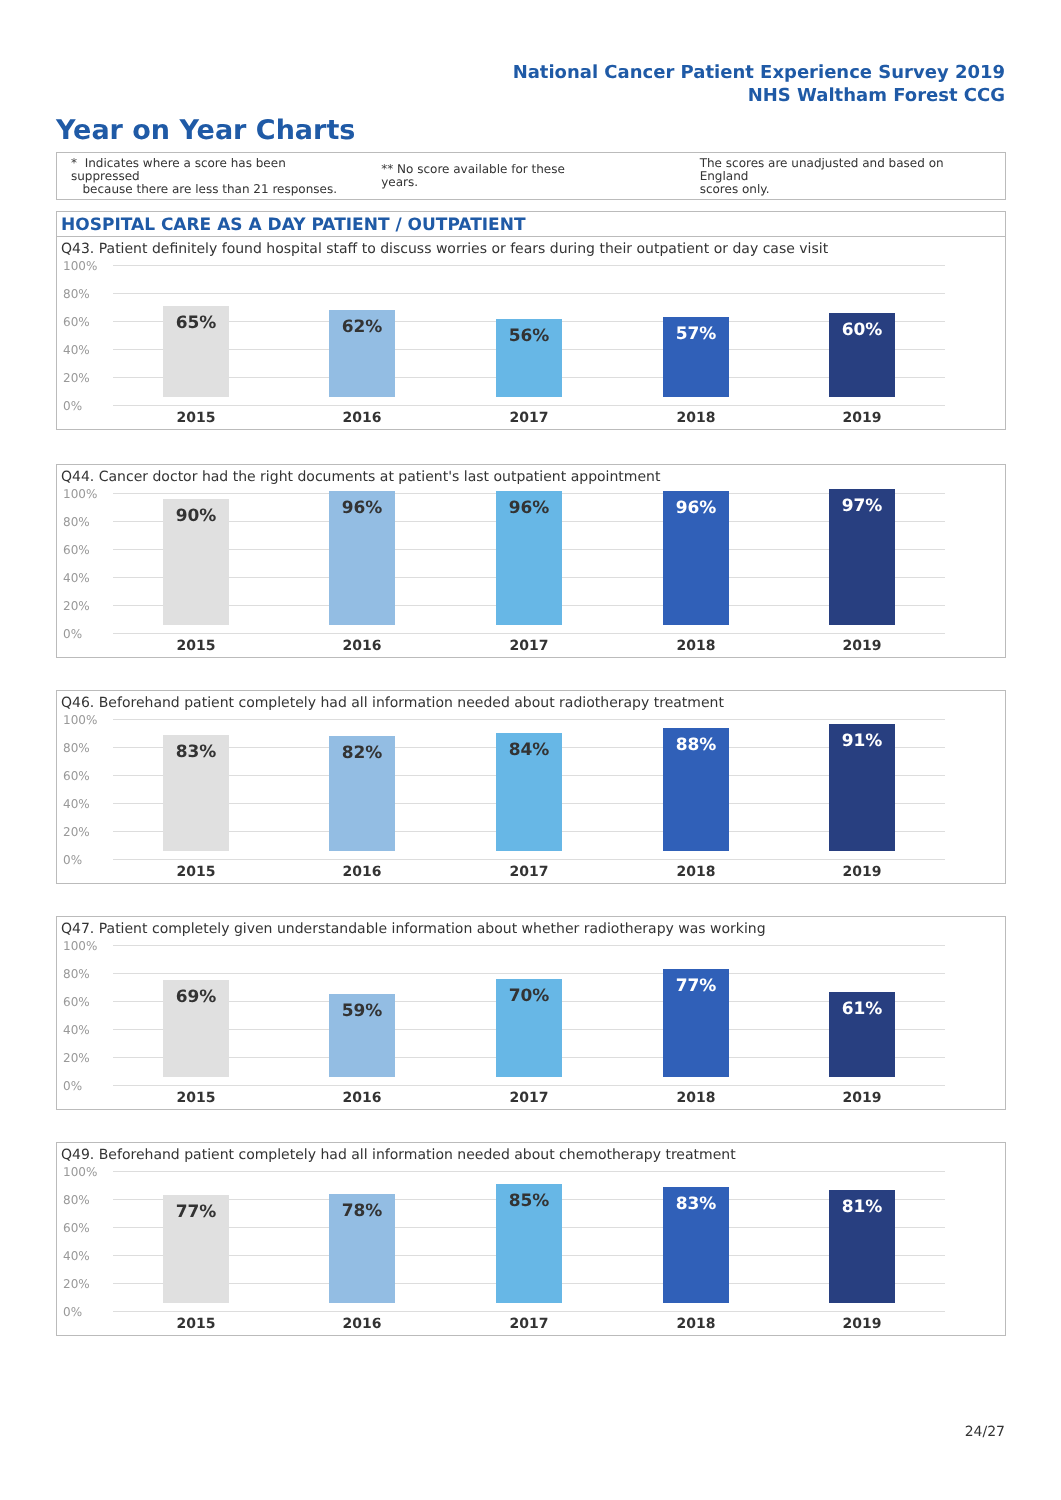National Cancer Patient Experience Survey 2019
NHS Waltham Forest CCG
Year on Year Charts
* Indicates where a score has been suppressed
because there are less than 21 responses.
** No score available for these years.
The scores are unadjusted and based on England
scores only.
HOSPITAL CARE AS A DAY PATIENT / OUTPATIENT
Q43. Patient definitely found hospital staff to discuss worries or fears during their outpatient or day case visit
100%
80%
60%
40%
20%
0%
65% 62% 56% 57% 60%
2015 2016 2017 2018 2019
Q44. Cancer doctor had the right documents at patient's last outpatient appointment
100%
80%
60%
40%
20%
0%
90% 96% 96% 96% 97%
2015 2016 2017 2018 2019
Q46. Beforehand patient completely had all information needed about radiotherapy treatment
100%
80%
60%
40%
20%
0%
83% 82% 84% 88% 91%
2015 2016 2017 2018 2019
Q47. Patient completely given understandable information about whether radiotherapy was working
100%
80%
60%
40%
20%
0%
69% 59% 70% 77% 61%
2015 2016 2017 2018 2019
Q49. Beforehand patient completely had all information needed about chemotherapy treatment
100%
80%
60%
40%
20%
0%
77% 78% 85% 83% 81%
2015 2016 2017 2018 2019
24/27